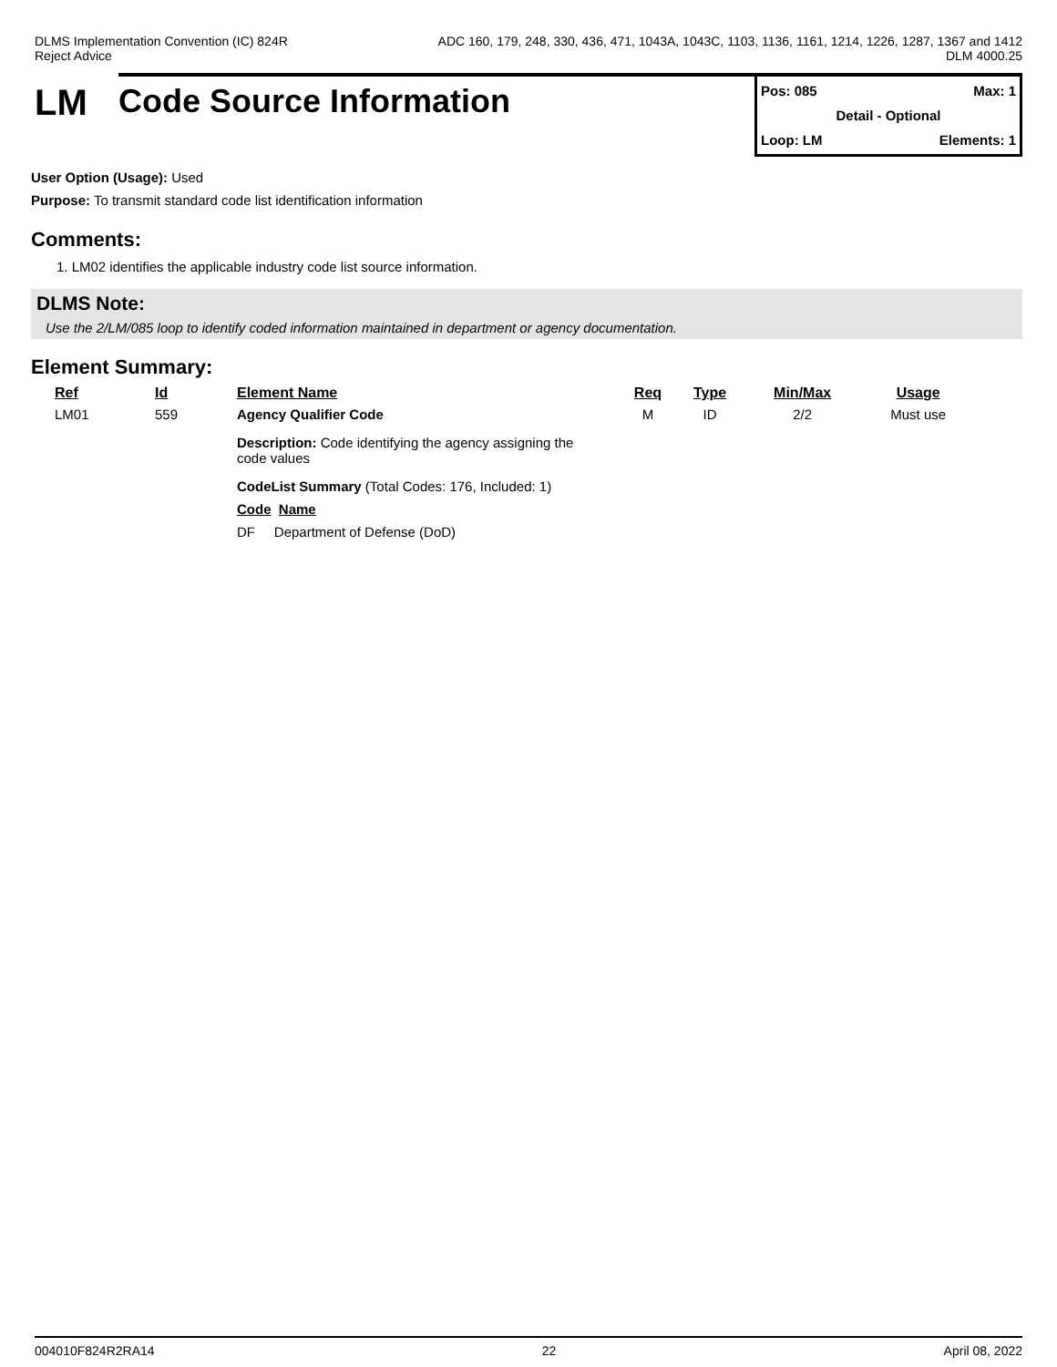DLMS Implementation Convention (IC) 824R
Reject Advice
ADC 160, 179, 248, 330, 436, 471, 1043A, 1043C, 1103, 1136, 1161, 1214, 1226, 1287, 1367 and 1412
DLM 4000.25
LM
Code Source Information
Pos: 085 Max: 1
Detail - Optional
Loop: LM Elements: 1
User Option (Usage): Used
Purpose: To transmit standard code list identification information
Comments:
1. LM02 identifies the applicable industry code list source information.
DLMS Note:
Use the 2/LM/085 loop to identify coded information maintained in department or agency documentation.
Element Summary:
| Ref | Id | Element Name | Req | Type | Min/Max | Usage |
| --- | --- | --- | --- | --- | --- | --- |
| LM01 | 559 | Agency Qualifier Code | M | ID | 2/2 | Must use |
| | | Description: Code identifying the agency assigning the code values CodeList Summary (Total Codes: 176, Included: 1) Code Name DF Department of Defense (DoD) | | | | |
004010F824R2RA14 22 April 08, 2022